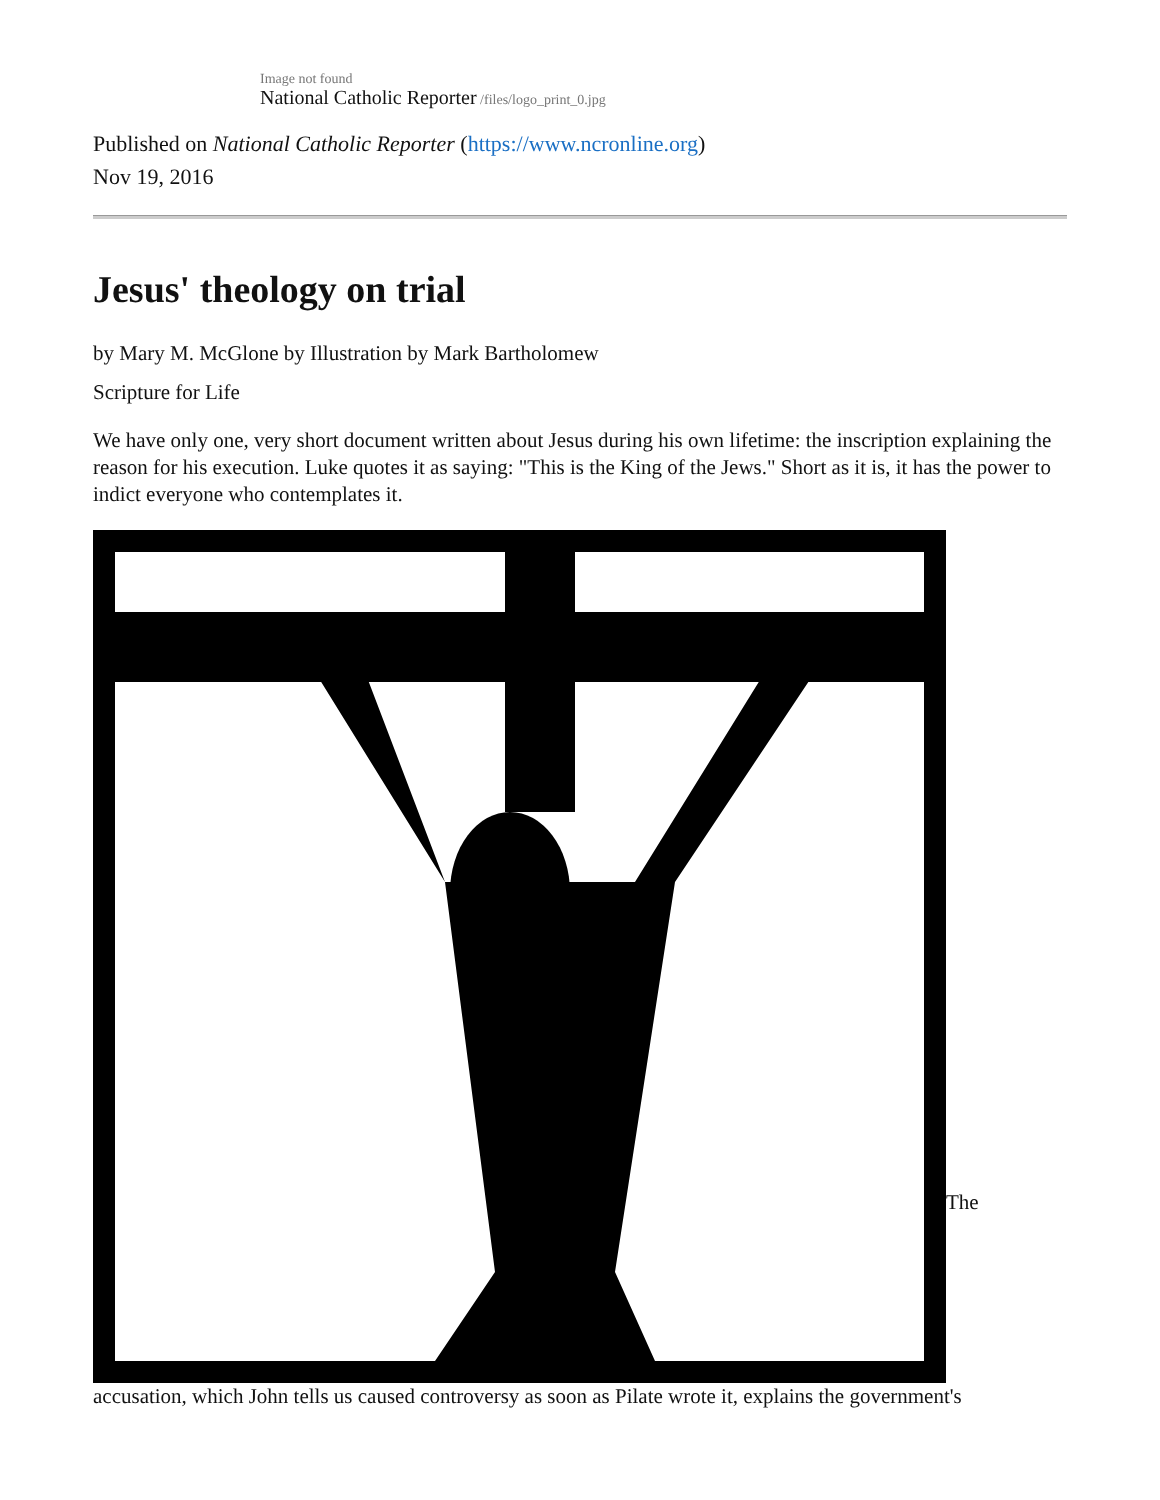Image not found
National Catholic Reporter /files/logo_print_0.jpg
Published on National Catholic Reporter (https://www.ncronline.org)
Nov 19, 2016
Jesus' theology on trial
by Mary M. McGlone by Illustration by Mark Bartholomew
Scripture for Life
We have only one, very short document written about Jesus during his own lifetime: the inscription explaining the reason for his execution. Luke quotes it as saying: "This is the King of the Jews." Short as it is, it has the power to indict everyone who contemplates it.
The
accusation, which John tells us caused controversy as soon as Pilate wrote it, explains the government's